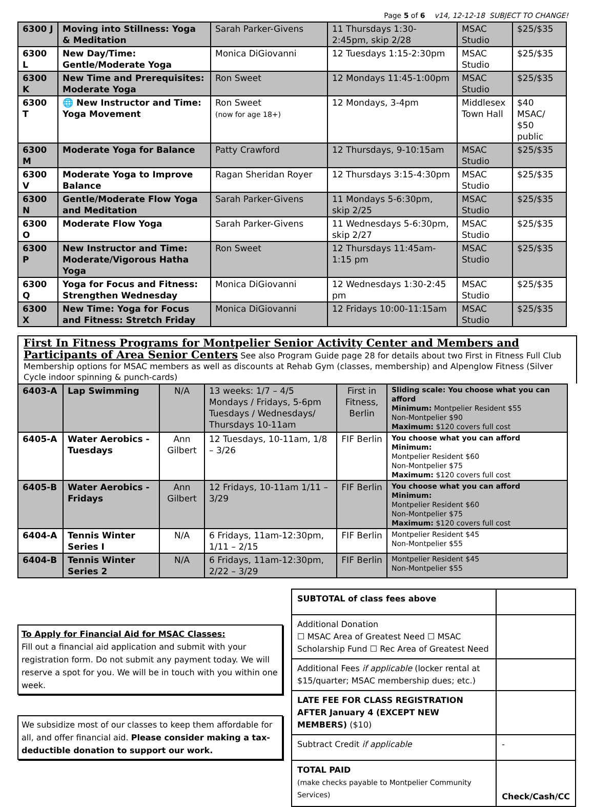Page 5 of 6 v14, 12-12-18 SUBJECT TO CHANGE!
| 6300 J | Moving into Stillness: Yoga & Meditation | Sarah Parker-Givens | 11 Thursdays 1:30-2:45pm, skip 2/28 | MSAC Studio | $25/$35 |
| 6300 L | New Day/Time: Gentle/Moderate Yoga | Monica DiGiovanni | 12 Tuesdays 1:15-2:30pm | MSAC Studio | $25/$35 |
| 6300 K | New Time and Prerequisites: Moderate Yoga | Ron Sweet | 12 Mondays 11:45-1:00pm | MSAC Studio | $25/$35 |
| 6300 T | 🌐 New Instructor and Time: Yoga Movement | Ron Sweet (now for age 18+) | 12 Mondays, 3-4pm | Middlesex Town Hall | $40 MSAC/ $50 public |
| 6300 M | Moderate Yoga for Balance | Patty Crawford | 12 Thursdays, 9-10:15am | MSAC Studio | $25/$35 |
| 6300 V | Moderate Yoga to Improve Balance | Ragan Sheridan Royer | 12 Thursdays 3:15-4:30pm | MSAC Studio | $25/$35 |
| 6300 N | Gentle/Moderate Flow Yoga and Meditation | Sarah Parker-Givens | 11 Mondays 5-6:30pm, skip 2/25 | MSAC Studio | $25/$35 |
| 6300 O | Moderate Flow Yoga | Sarah Parker-Givens | 11 Wednesdays 5-6:30pm, skip 2/27 | MSAC Studio | $25/$35 |
| 6300 P | New Instructor and Time: Moderate/Vigorous Hatha Yoga | Ron Sweet | 12 Thursdays 11:45am-1:15 pm | MSAC Studio | $25/$35 |
| 6300 Q | Yoga for Focus and Fitness: Strengthen Wednesday | Monica DiGiovanni | 12 Wednesdays 1:30-2:45 pm | MSAC Studio | $25/$35 |
| 6300 X | New Time: Yoga for Focus and Fitness: Stretch Friday | Monica DiGiovanni | 12 Fridays 10:00-11:15am | MSAC Studio | $25/$35 |
First In Fitness Programs for Montpelier Senior Activity Center and Members and Participants of Area Senior Centers See also Program Guide page 28 for details about two First in Fitness Full Club Membership options for MSAC members as well as discounts at Rehab Gym (classes, membership) and Alpenglow Fitness (Silver Cycle indoor spinning & punch-cards)
| 6403-A | Lap Swimming | N/A | 13 weeks: 1/7 – 4/5 Mondays / Fridays, 5-6pm Tuesdays / Wednesdays/ Thursdays 10-11am | First in Fitness, Berlin | Sliding scale: You choose what you can afford Minimum: Montpelier Resident $55 Non-Montpelier $90 Maximum: $120 covers full cost |
| 6405-A | Water Aerobics - Tuesdays | Ann Gilbert | 12 Tuesdays, 10-11am, 1/8 – 3/26 | FIF Berlin | You choose what you can afford Minimum: Montpelier Resident $60 Non-Montpelier $75 Maximum: $120 covers full cost |
| 6405-B | Water Aerobics - Fridays | Ann Gilbert | 12 Fridays, 10-11am 1/11 – 3/29 | FIF Berlin | You choose what you can afford Minimum: Montpelier Resident $60 Non-Montpelier $75 Maximum: $120 covers full cost |
| 6404-A | Tennis Winter Series I | N/A | 6 Fridays, 11am-12:30pm, 1/11 – 2/15 | FIF Berlin | Montpelier Resident $45 Non-Montpelier $55 |
| 6404-B | Tennis Winter Series 2 | N/A | 6 Fridays, 11am-12:30pm, 2/22 – 3/29 | FIF Berlin | Montpelier Resident $45 Non-Montpelier $55 |
To Apply for Financial Aid for MSAC Classes:
Fill out a financial aid application and submit with your registration form. Do not submit any payment today. We will reserve a spot for you. We will be in touch with you within one week.
We subsidize most of our classes to keep them affordable for all, and offer financial aid. Please consider making a tax-deductible donation to support our work.
| SUBTOTAL of class fees above | |
| Additional Donation ☐ MSAC Area of Greatest Need ☐ MSAC Scholarship Fund ☐ Rec Area of Greatest Need | |
| Additional Fees if applicable (locker rental at $15/quarter; MSAC membership dues; etc.) | |
| LATE FEE FOR CLASS REGISTRATION AFTER January 4 (EXCEPT NEW MEMBERS) ($10) | |
| Subtract Credit if applicable | - |
| TOTAL PAID (make checks payable to Montpelier Community Services) | Check/Cash/CC |